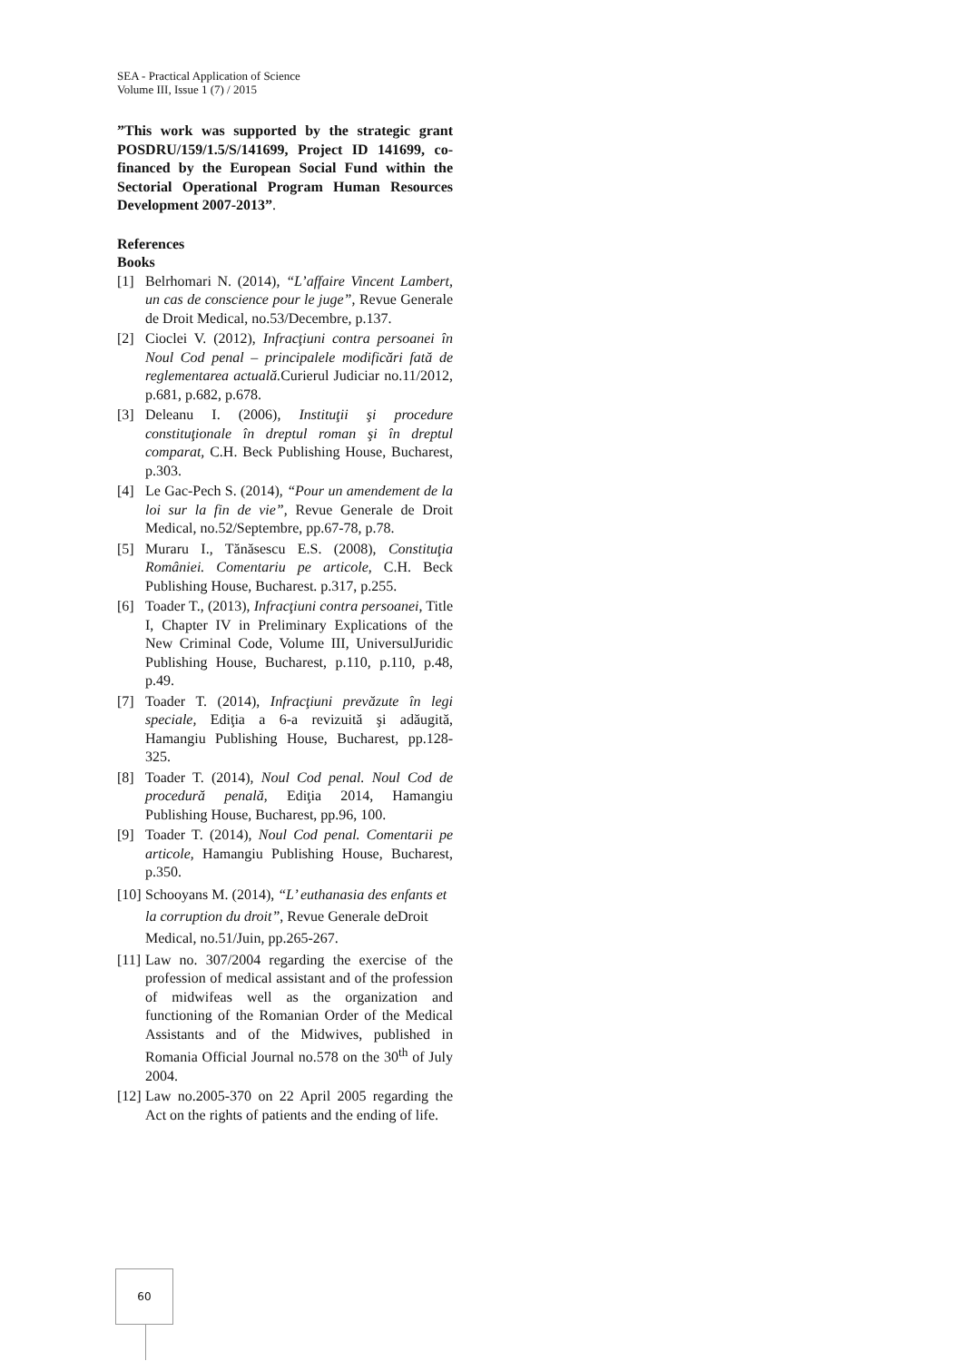SEA - Practical Application of Science
Volume III, Issue 1 (7) / 2015
”This work was supported by the strategic grant POSDRU/159/1.5/S/141699, Project ID 141699, co-financed by the European Social Fund within the Sectorial Operational Program Human Resources Development 2007-2013”.
References
Books
[1] Belrhomari N. (2014), “L’affaire Vincent Lambert, un cas de conscience pour le juge”, Revue Generale de Droit Medical, no.53/Decembre, p.137.
[2] Cioclei V. (2012), Infracţiuni contra persoanei în Noul Cod penal – principalele modificări fată de reglementarea actuală. Curierul Judiciar no.11/2012, p.681, p.682, p.678.
[3] Deleanu I. (2006), Instituţii şi procedure constituţionale în dreptul roman şi în dreptul comparat, C.H. Beck Publishing House, Bucharest, p.303.
[4] Le Gac-Pech S. (2014), “Pour un amendement de la loi sur la fin de vie”, Revue Generale de Droit Medical, no.52/Septembre, pp.67-78, p.78.
[5] Muraru I., Tănăsescu E.S. (2008), Constituţia României. Comentariu pe articole, C.H. Beck Publishing House, Bucharest. p.317, p.255.
[6] Toader T., (2013), Infracţiuni contra persoanei, Title I, Chapter IV in Preliminary Explications of the New Criminal Code, Volume III, UniversulJuridic Publishing House, Bucharest, p.110, p.110, p.48, p.49.
[7] Toader T. (2014), Infracţiuni prevăzute în legi speciale, Ediţia a 6-a revizuită şi adăugită, Hamangiu Publishing House, Bucharest, pp.128-325.
[8] Toader T. (2014), Noul Cod penal. Noul Cod de procedură penală, Ediţia 2014, Hamangiu Publishing House, Bucharest, pp.96, 100.
[9] Toader T. (2014), Noul Cod penal. Comentarii pe articole, Hamangiu Publishing House, Bucharest, p.350.
[10] Schooyans M. (2014), “L’ euthanasia des enfants et la corruption du droit”, Revue Generale deDroit Medical, no.51/Juin, pp.265-267.
[11] Law no. 307/2004 regarding the exercise of the profession of medical assistant and of the profession of midwifeas well as the organization and functioning of the Romanian Order of the Medical Assistants and of the Midwives, published in Romania Official Journal no.578 on the 30<sup>th</sup> of July 2004.
[12] Law no.2005-370 on 22 April 2005 regarding the Act on the rights of patients and the ending of life.
60